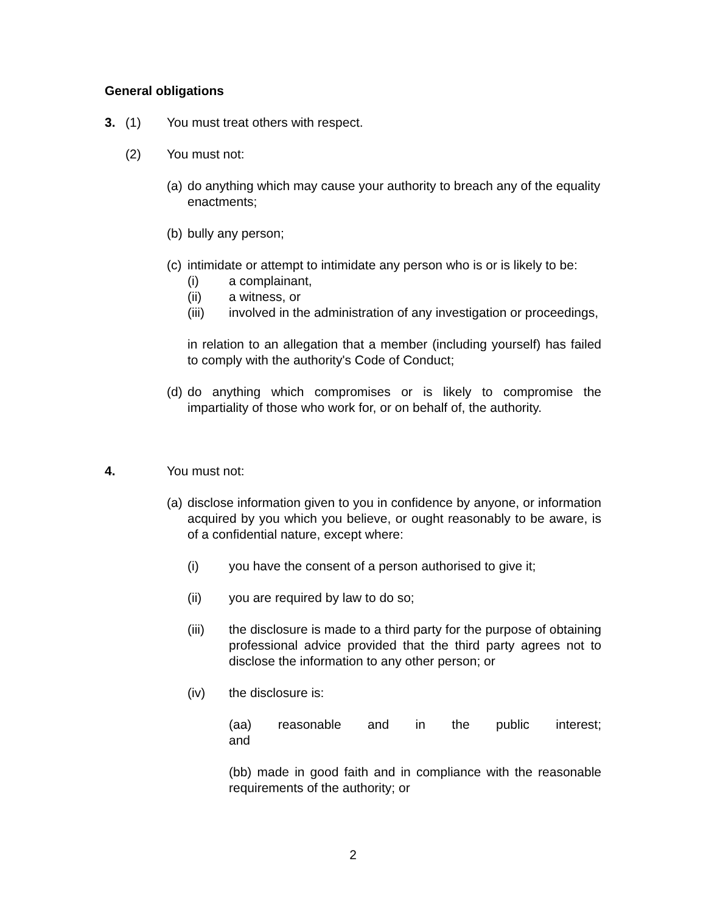General obligations
3. (1) You must treat others with respect.
(2) You must not:
(a)
do anything which may cause your authority to breach any of the equality enactments;
(b)
bully any person;
(c)
intimidate or attempt to intimidate any person who is or is likely to be:
(i) a complainant,
(ii) a witness, or
(iii) involved in the administration of any investigation or proceedings,
in relation to an allegation that a member (including yourself) has failed to comply with the authority's Code of Conduct;
(d)
do anything which compromises or is likely to compromise the impartiality of those who work for, or on behalf of, the authority.
4. You must not:
(a)
disclose information given to you in confidence by anyone, or information acquired by you which you believe, or ought reasonably to be aware, is of a confidential nature, except where:
(i) you have the consent of a person authorised to give it;
(ii) you are required by law to do so;
(iii) the disclosure is made to a third party for the purpose of obtaining professional advice provided that the third party agrees not to disclose the information to any other person; or
(iv) the disclosure is:
(aa) reasonable and in the public interest; and
(bb) made in good faith and in compliance with the reasonable requirements of the authority; or
2